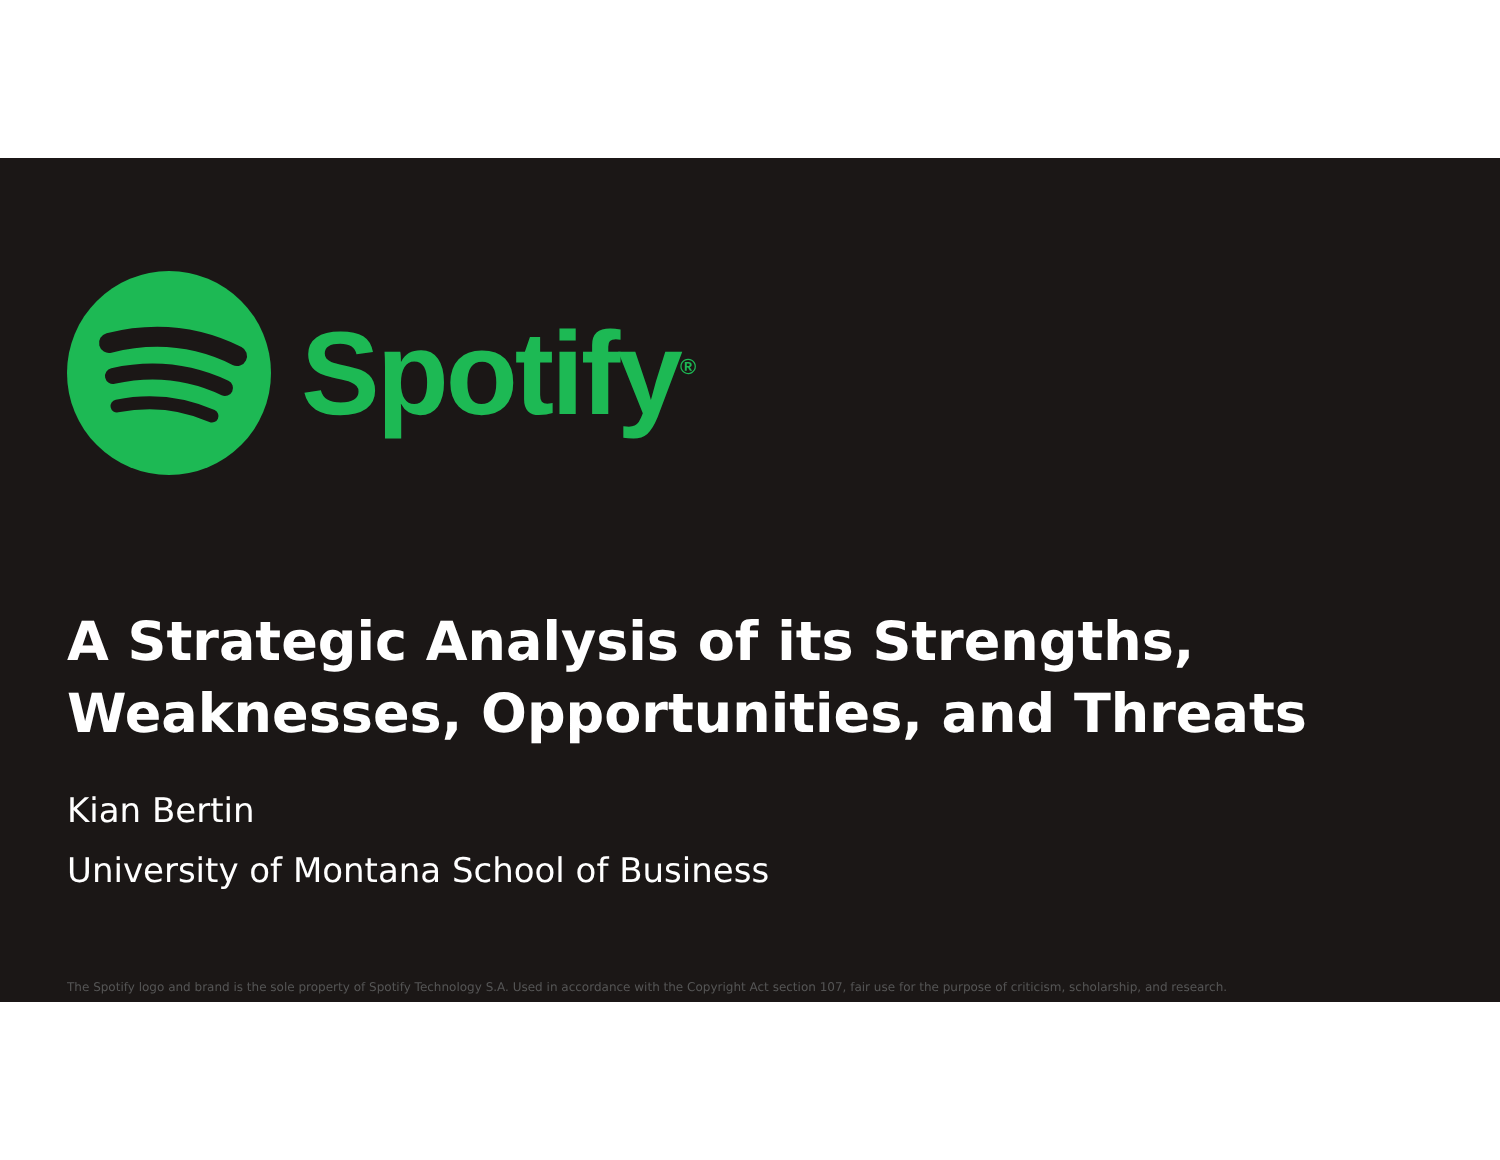Spotify<sup>®</sup>
A Strategic Analysis of its Strengths,
Weaknesses, Opportunities, and Threats
Kian Bertin
University of Montana School of Business
The Spotify logo and brand is the sole property of Spotify Technology S.A. Used in accordance with the Copyright Act section 107, fair use for the purpose of criticism, scholarship, and research.